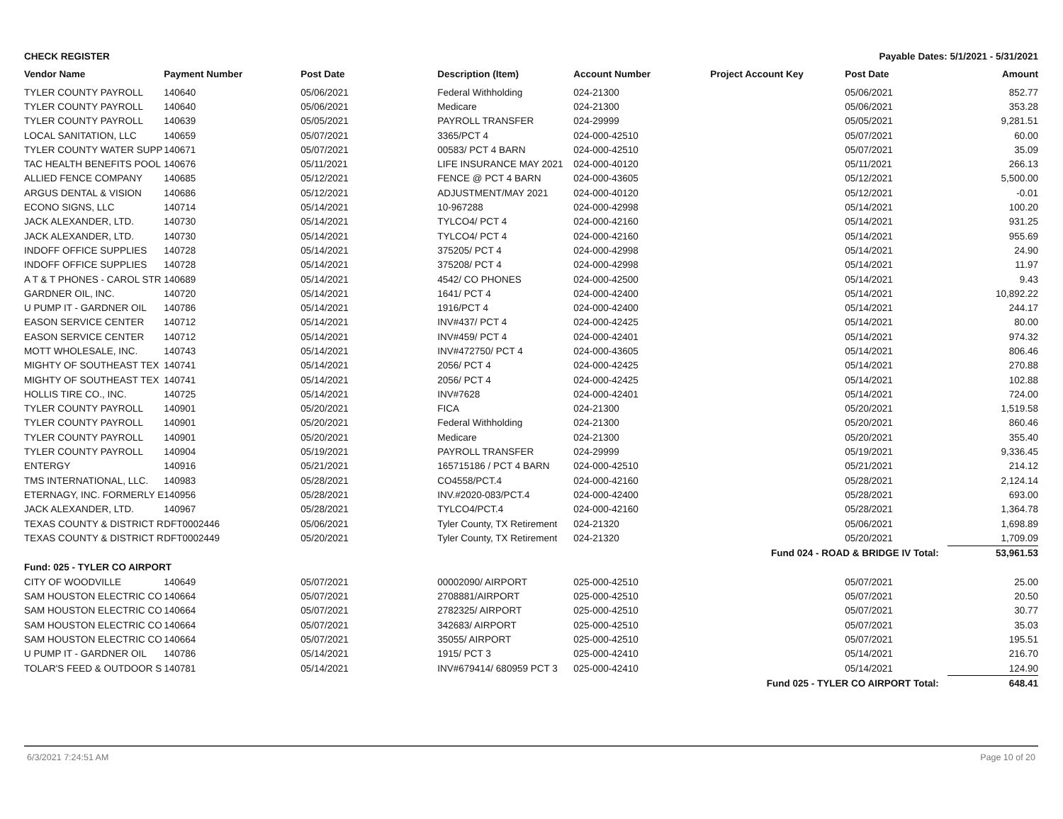CHECK REGISTER Payable Dates: 5/1/2021 - 5/31/2021
| Vendor Name | Payment Number | Post Date | Description (Item) | Account Number | Project Account Key | Post Date | Amount |
| --- | --- | --- | --- | --- | --- | --- | --- |
| TYLER COUNTY PAYROLL | 140640 | 05/06/2021 | Federal Withholding | 024-21300 | | 05/06/2021 | 852.77 |
| TYLER COUNTY PAYROLL | 140640 | 05/06/2021 | Medicare | 024-21300 | | 05/06/2021 | 353.28 |
| TYLER COUNTY PAYROLL | 140639 | 05/05/2021 | PAYROLL TRANSFER | 024-29999 | | 05/05/2021 | 9,281.51 |
| LOCAL SANITATION, LLC | 140659 | 05/07/2021 | 3365/PCT 4 | 024-000-42510 | | 05/07/2021 | 60.00 |
| TYLER COUNTY WATER SUPP | 140671 | 05/07/2021 | 00583/ PCT 4 BARN | 024-000-42510 | | 05/07/2021 | 35.09 |
| TAC HEALTH BENEFITS POOL | 140676 | 05/11/2021 | LIFE INSURANCE MAY 2021 | 024-000-40120 | | 05/11/2021 | 266.13 |
| ALLIED FENCE COMPANY | 140685 | 05/12/2021 | FENCE @ PCT 4 BARN | 024-000-43605 | | 05/12/2021 | 5,500.00 |
| ARGUS DENTAL & VISION | 140686 | 05/12/2021 | ADJUSTMENT/MAY 2021 | 024-000-40120 | | 05/12/2021 | -0.01 |
| ECONO SIGNS, LLC | 140714 | 05/14/2021 | 10-967288 | 024-000-42998 | | 05/14/2021 | 100.20 |
| JACK ALEXANDER, LTD. | 140730 | 05/14/2021 | TYLCO4/ PCT 4 | 024-000-42160 | | 05/14/2021 | 931.25 |
| JACK ALEXANDER, LTD. | 140730 | 05/14/2021 | TYLCO4/ PCT 4 | 024-000-42160 | | 05/14/2021 | 955.69 |
| INDOFF OFFICE SUPPLIES | 140728 | 05/14/2021 | 375205/ PCT 4 | 024-000-42998 | | 05/14/2021 | 24.90 |
| INDOFF OFFICE SUPPLIES | 140728 | 05/14/2021 | 375208/ PCT 4 | 024-000-42998 | | 05/14/2021 | 11.97 |
| A T & T PHONES - CAROL STR | 140689 | 05/14/2021 | 4542/ CO PHONES | 024-000-42500 | | 05/14/2021 | 9.43 |
| GARDNER OIL, INC. | 140720 | 05/14/2021 | 1641/ PCT 4 | 024-000-42400 | | 05/14/2021 | 10,892.22 |
| U PUMP IT - GARDNER OIL | 140786 | 05/14/2021 | 1916/PCT 4 | 024-000-42400 | | 05/14/2021 | 244.17 |
| EASON SERVICE CENTER | 140712 | 05/14/2021 | INV#437/ PCT 4 | 024-000-42425 | | 05/14/2021 | 80.00 |
| EASON SERVICE CENTER | 140712 | 05/14/2021 | INV#459/ PCT 4 | 024-000-42401 | | 05/14/2021 | 974.32 |
| MOTT WHOLESALE, INC. | 140743 | 05/14/2021 | INV#472750/ PCT 4 | 024-000-43605 | | 05/14/2021 | 806.46 |
| MIGHTY OF SOUTHEAST TEX | 140741 | 05/14/2021 | 2056/ PCT 4 | 024-000-42425 | | 05/14/2021 | 270.88 |
| MIGHTY OF SOUTHEAST TEX | 140741 | 05/14/2021 | 2056/ PCT 4 | 024-000-42425 | | 05/14/2021 | 102.88 |
| HOLLIS TIRE CO., INC. | 140725 | 05/14/2021 | INV#7628 | 024-000-42401 | | 05/14/2021 | 724.00 |
| TYLER COUNTY PAYROLL | 140901 | 05/20/2021 | FICA | 024-21300 | | 05/20/2021 | 1,519.58 |
| TYLER COUNTY PAYROLL | 140901 | 05/20/2021 | Federal Withholding | 024-21300 | | 05/20/2021 | 860.46 |
| TYLER COUNTY PAYROLL | 140901 | 05/20/2021 | Medicare | 024-21300 | | 05/20/2021 | 355.40 |
| TYLER COUNTY PAYROLL | 140904 | 05/19/2021 | PAYROLL TRANSFER | 024-29999 | | 05/19/2021 | 9,336.45 |
| ENTERGY | 140916 | 05/21/2021 | 165715186 / PCT 4 BARN | 024-000-42510 | | 05/21/2021 | 214.12 |
| TMS INTERNATIONAL, LLC. | 140983 | 05/28/2021 | CO4558/PCT.4 | 024-000-42160 | | 05/28/2021 | 2,124.14 |
| ETERNAGY, INC. FORMERLY E | 140956 | 05/28/2021 | INV.#2020-083/PCT.4 | 024-000-42400 | | 05/28/2021 | 693.00 |
| JACK ALEXANDER, LTD. | 140967 | 05/28/2021 | TYLCO4/PCT.4 | 024-000-42160 | | 05/28/2021 | 1,364.78 |
| TEXAS COUNTY & DISTRICT R | DFT0002446 | 05/06/2021 | Tyler County, TX Retirement | 024-21320 | | 05/06/2021 | 1,698.89 |
| TEXAS COUNTY & DISTRICT R | DFT0002449 | 05/20/2021 | Tyler County, TX Retirement | 024-21320 | | 05/20/2021 | 1,709.09 |
| Fund 024 - ROAD & BRIDGE IV Total: | | | | | | | 53,961.53 |
| Fund: 025 - TYLER CO AIRPORT | | | | | | | |
| CITY OF WOODVILLE | 140649 | 05/07/2021 | 00002090/ AIRPORT | 025-000-42510 | | 05/07/2021 | 25.00 |
| SAM HOUSTON ELECTRIC CO | 140664 | 05/07/2021 | 2708881/AIRPORT | 025-000-42510 | | 05/07/2021 | 20.50 |
| SAM HOUSTON ELECTRIC CO | 140664 | 05/07/2021 | 2782325/ AIRPORT | 025-000-42510 | | 05/07/2021 | 30.77 |
| SAM HOUSTON ELECTRIC CO | 140664 | 05/07/2021 | 342683/ AIRPORT | 025-000-42510 | | 05/07/2021 | 35.03 |
| SAM HOUSTON ELECTRIC CO | 140664 | 05/07/2021 | 35055/ AIRPORT | 025-000-42510 | | 05/07/2021 | 195.51 |
| U PUMP IT - GARDNER OIL | 140786 | 05/14/2021 | 1915/ PCT 3 | 025-000-42410 | | 05/14/2021 | 216.70 |
| TOLAR'S FEED & OUTDOOR S | 140781 | 05/14/2021 | INV#679414/ 680959 PCT 3 | 025-000-42410 | | 05/14/2021 | 124.90 |
| Fund 025 - TYLER CO AIRPORT Total: | | | | | | | 648.41 |
6/3/2021 7:24:51 AM Page 10 of 20